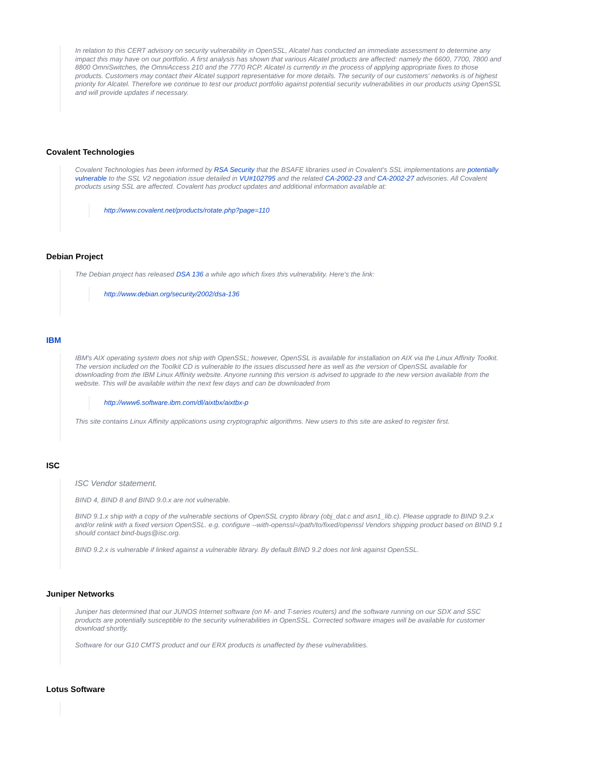In relation to this CERT advisory on security vulnerability in OpenSSL, Alcatel has conducted an immediate assessment to determine any impact this may have on our portfolio. A first analysis has shown that various Alcatel products are affected: namely the 6600, 7700, 7800 and 8800 OmniSwitches, the OmniAccess 210 and the 7770 RCP. Alcatel is currently in the process of applying appropriate fixes to those products. Customers may contact their Alcatel support representative for more details. The security of our customers' networks is of highest priority for Alcatel. Therefore we continue to test our product portfolio against potential security vulnerabilities in our products using OpenSSL and will provide updates if necessary.
Covalent Technologies
Covalent Technologies has been informed by RSA Security that the BSAFE libraries used in Covalent's SSL implementations are potentially vulnerable to the SSL V2 negotiation issue detailed in VU#102795 and the related CA-2002-23 and CA-2002-27 advisories. All Covalent products using SSL are affected. Covalent has product updates and additional information available at:
http://www.covalent.net/products/rotate.php?page=110
Debian Project
The Debian project has released DSA 136 a while ago which fixes this vulnerability. Here's the link:
http://www.debian.org/security/2002/dsa-136
IBM
IBM's AIX operating system does not ship with OpenSSL; however, OpenSSL is available for installation on AIX via the Linux Affinity Toolkit. The version included on the Toolkit CD is vulnerable to the issues discussed here as well as the version of OpenSSL available for downloading from the IBM Linux Affinity website. Anyone running this version is advised to upgrade to the new version available from the website. This will be available within the next few days and can be downloaded from
http://www6.software.ibm.com/dl/aixtbx/aixtbx-p
This site contains Linux Affinity applications using cryptographic algorithms. New users to this site are asked to register first.
ISC
ISC Vendor statement.
BIND 4, BIND 8 and BIND 9.0.x are not vulnerable.
BIND 9.1.x ship with a copy of the vulnerable sections of OpenSSL crypto library (obj_dat.c and asn1_lib.c). Please upgrade to BIND 9.2.x and/or relink with a fixed version OpenSSL. e.g. configure --with-openssl=/path/to/fixed/openssl Vendors shipping product based on BIND 9.1 should contact bind-bugs@isc.org.
BIND 9.2.x is vulnerable if linked against a vulnerable library. By default BIND 9.2 does not link against OpenSSL.
Juniper Networks
Juniper has determined that our JUNOS Internet software (on M- and T-series routers) and the software running on our SDX and SSC products are potentially susceptible to the security vulnerabilities in OpenSSL. Corrected software images will be available for customer download shortly.
Software for our G10 CMTS product and our ERX products is unaffected by these vulnerabilities.
Lotus Software